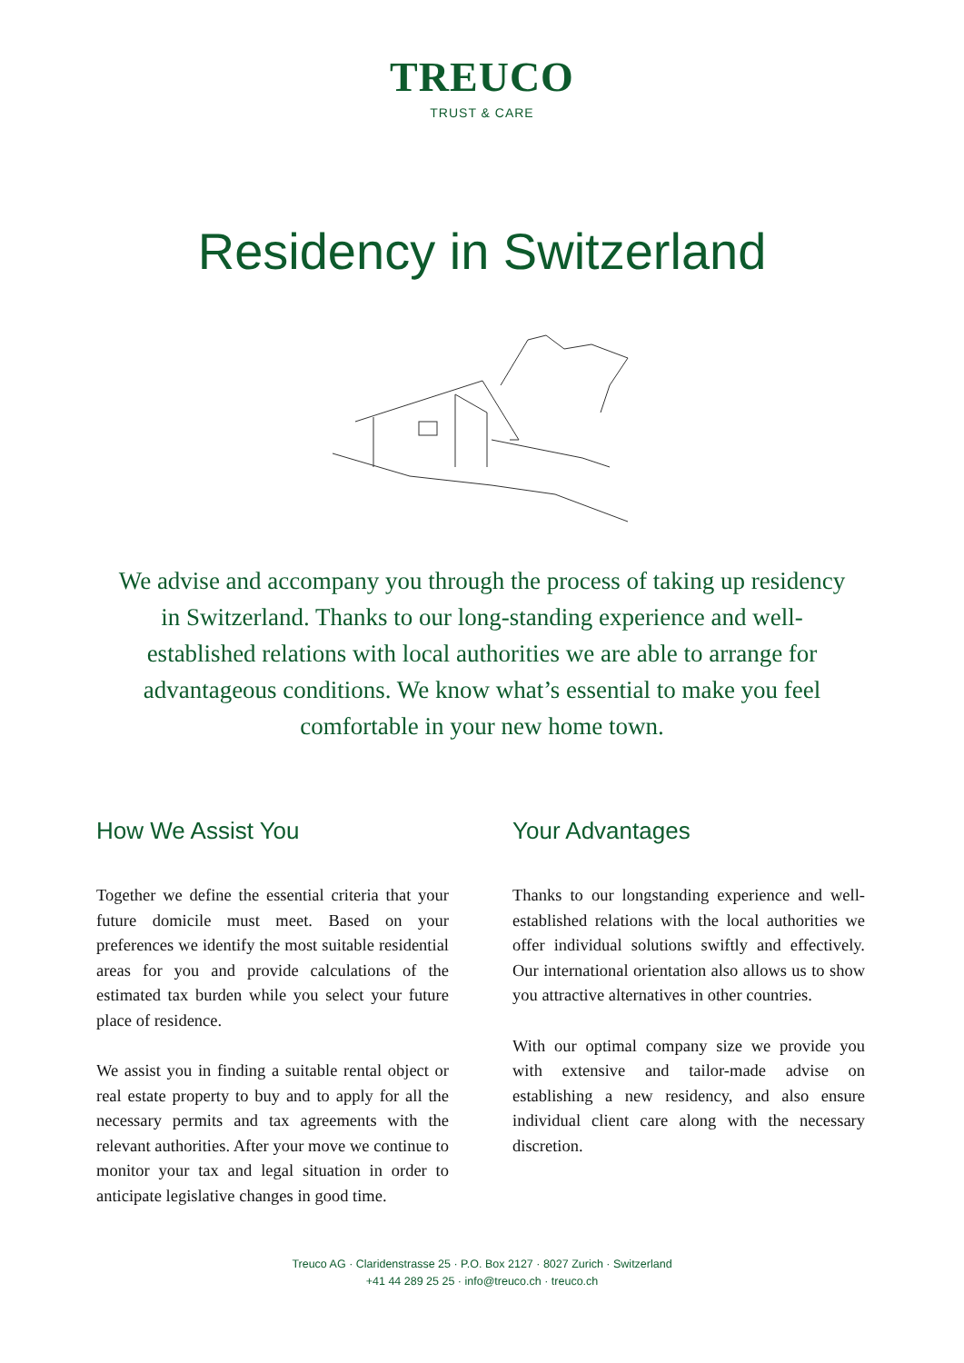TREUCO
TRUST & CARE
Residency in Switzerland
We advise and accompany you through the process of taking up residency in Switzerland. Thanks to our long-standing experience and well-established relations with local authorities we are able to arrange for advantageous conditions. We know what’s essential to make you feel comfortable in your new home town.
How We Assist You
Together we define the essential criteria that your future domicile must meet. Based on your preferences we identify the most suitable residential areas for you and provide calculations of the estimated tax burden while you select your future place of residence.
We assist you in finding a suitable rental object or real estate property to buy and to apply for all the necessary permits and tax agreements with the relevant authorities. After your move we continue to monitor your tax and legal situation in order to anticipate legislative changes in good time.
Your Advantages
Thanks to our longstanding experience and well- established relations with the local authorities we offer individual solutions swiftly and effectively. Our international orientation also allows us to show you attractive alternatives in other countries.
With our optimal company size we provide you with extensive and tailor-made advise on establishing a new residency, and also ensure individual client care along with the necessary discretion.
Treuco AG · Claridenstrasse 25 · P.O. Box 2127 · 8027 Zurich · Switzerland
+41 44 289 25 25 · info@treuco.ch · treuco.ch